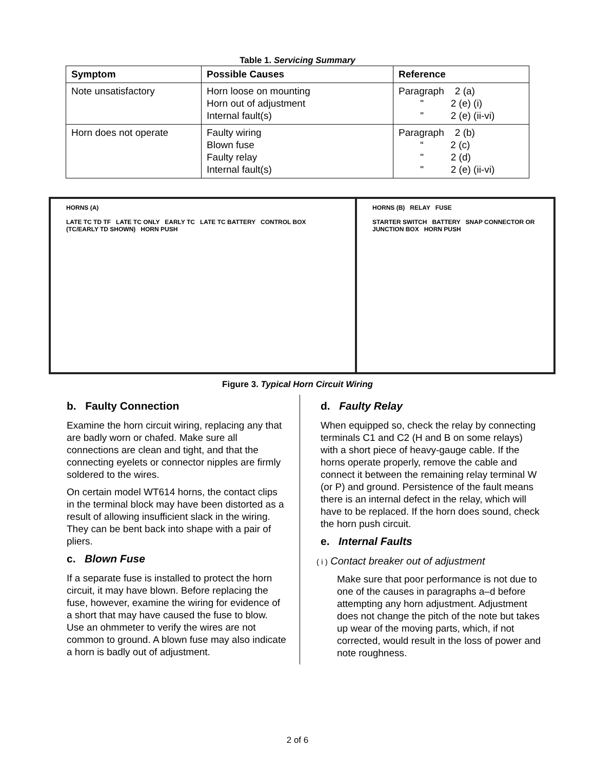Table 1. Servicing Summary
| Symptom | Possible Causes | Reference |
| --- | --- | --- |
| Note unsatisfactory | Horn loose on mounting Horn out of adjustment Internal fault(s) | Paragraph 2 (a) " 2 (e) (i) " 2 (e) (ii-vi) |
| Horn does not operate | Faulty wiring Blown fuse Faulty relay Internal fault(s) | Paragraph 2 (b) “ 2 (c) " 2 (d) " 2 (e) (ii-vi) |
HORNS (A)
LATE TC TD TF LATE TC ONLY EARLY TC LATE TC BATTERY CONTROL BOX (TC/EARLY TD SHOWN) HORN PUSH
HORNS (B) RELAY FUSE
STARTER SWITCH BATTERY SNAP CONNECTOR OR JUNCTION BOX HORN PUSH
Figure 3. Typical Horn Circuit Wiring
b. Faulty Connection
Examine the horn circuit wiring, replacing any that are badly worn or chafed. Make sure all connections are clean and tight, and that the connecting eyelets or connector nipples are firmly soldered to the wires.
On certain model WT614 horns, the contact clips in the terminal block may have been distorted as a result of allowing insufficient slack in the wiring. They can be bent back into shape with a pair of pliers.
c. Blown Fuse
If a separate fuse is installed to protect the horn circuit, it may have blown. Before replacing the fuse, however, examine the wiring for evidence of a short that may have caused the fuse to blow. Use an ohmmeter to verify the wires are not common to ground. A blown fuse may also indicate a horn is badly out of adjustment.
d. Faulty Relay
When equipped so, check the relay by connecting terminals C1 and C2 (H and B on some relays) with a short piece of heavy-gauge cable. If the horns operate properly, remove the cable and connect it between the remaining relay terminal W (or P) and ground. Persistence of the fault means there is an internal defect in the relay, which will have to be replaced. If the horn does sound, check the horn push circuit.
e. Internal Faults
( i ) Contact breaker out of adjustment
Make sure that poor performance is not due to one of the causes in paragraphs a–d before attempting any horn adjustment. Adjustment does not change the pitch of the note but takes up wear of the moving parts, which, if not corrected, would result in the loss of power and note roughness.
2 of 6